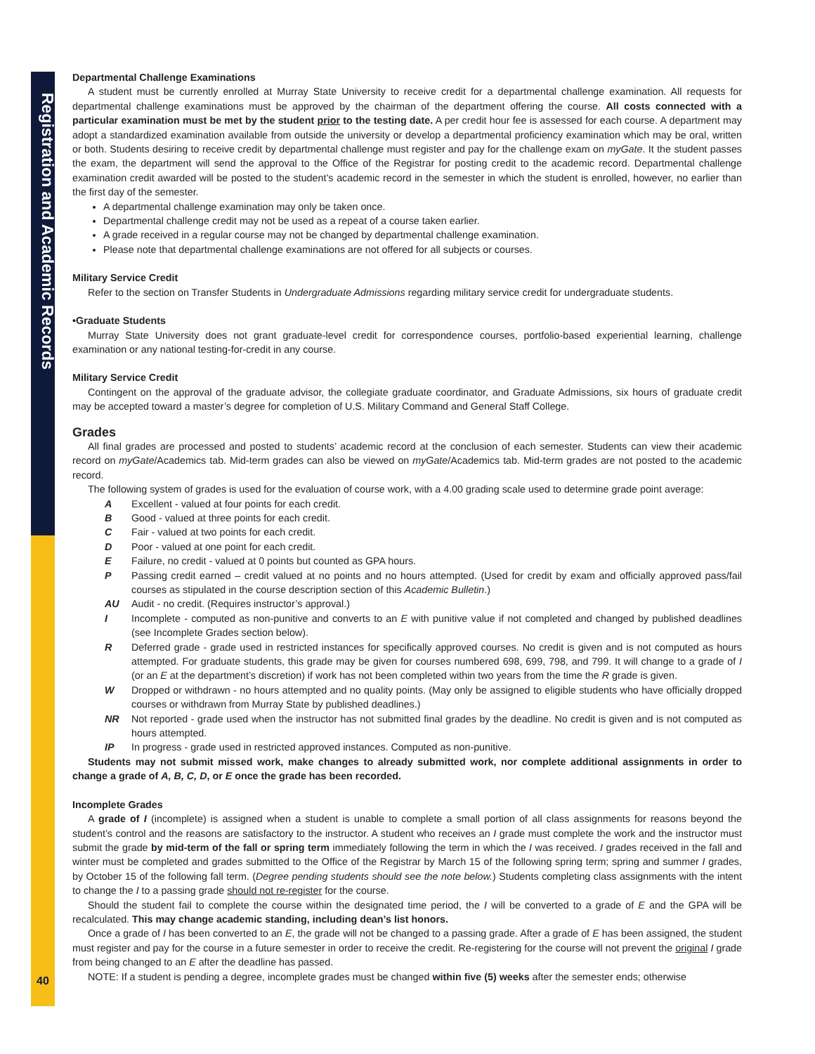Registration and Academic Records
40
Departmental Challenge Examinations
A student must be currently enrolled at Murray State University to receive credit for a departmental challenge examination. All requests for departmental challenge examinations must be approved by the chairman of the department offering the course. All costs connected with a particular examination must be met by the student prior to the testing date. A per credit hour fee is assessed for each course. A department may adopt a standardized examination available from outside the university or develop a departmental proficiency examination which may be oral, written or both. Students desiring to receive credit by departmental challenge must register and pay for the challenge exam on myGate. It the student passes the exam, the department will send the approval to the Office of the Registrar for posting credit to the academic record. Departmental challenge examination credit awarded will be posted to the student’s academic record in the semester in which the student is enrolled, however, no earlier than the first day of the semester.
A departmental challenge examination may only be taken once.
Departmental challenge credit may not be used as a repeat of a course taken earlier.
A grade received in a regular course may not be changed by departmental challenge examination.
Please note that departmental challenge examinations are not offered for all subjects or courses.
Military Service Credit
Refer to the section on Transfer Students in Undergraduate Admissions regarding military service credit for undergraduate students.
•Graduate Students
Murray State University does not grant graduate-level credit for correspondence courses, portfolio-based experiential learning, challenge examination or any national testing-for-credit in any course.
Military Service Credit
Contingent on the approval of the graduate advisor, the collegiate graduate coordinator, and Graduate Admissions, six hours of graduate credit may be accepted toward a master’s degree for completion of U.S. Military Command and General Staff College.
Grades
All final grades are processed and posted to students’ academic record at the conclusion of each semester. Students can view their academic record on myGate/Academics tab. Mid-term grades can also be viewed on myGate/Academics tab. Mid-term grades are not posted to the academic record.
The following system of grades is used for the evaluation of course work, with a 4.00 grading scale used to determine grade point average:
A Excellent - valued at four points for each credit.
B Good - valued at three points for each credit.
C Fair - valued at two points for each credit.
D Poor - valued at one point for each credit.
E Failure, no credit - valued at 0 points but counted as GPA hours.
P Passing credit earned – credit valued at no points and no hours attempted. (Used for credit by exam and officially approved pass/fail courses as stipulated in the course description section of this Academic Bulletin.)
AU Audit - no credit. (Requires instructor’s approval.)
I Incomplete - computed as non-punitive and converts to an E with punitive value if not completed and changed by published deadlines (see Incomplete Grades section below).
R Deferred grade - grade used in restricted instances for specifically approved courses. No credit is given and is not computed as hours attempted. For graduate students, this grade may be given for courses numbered 698, 699, 798, and 799. It will change to a grade of I (or an E at the department’s discretion) if work has not been completed within two years from the time the R grade is given.
W Dropped or withdrawn - no hours attempted and no quality points. (May only be assigned to eligible students who have officially dropped courses or withdrawn from Murray State by published deadlines.)
NR Not reported - grade used when the instructor has not submitted final grades by the deadline. No credit is given and is not computed as hours attempted.
IP In progress - grade used in restricted approved instances. Computed as non-punitive.
Students may not submit missed work, make changes to already submitted work, nor complete additional assignments in order to change a grade of A, B, C, D, or E once the grade has been recorded.
Incomplete Grades
A grade of I (incomplete) is assigned when a student is unable to complete a small portion of all class assignments for reasons beyond the student’s control and the reasons are satisfactory to the instructor. A student who receives an I grade must complete the work and the instructor must submit the grade by mid-term of the fall or spring term immediately following the term in which the I was received. I grades received in the fall and winter must be completed and grades submitted to the Office of the Registrar by March 15 of the following spring term; spring and summer I grades, by October 15 of the following fall term. (Degree pending students should see the note below.) Students completing class assignments with the intent to change the I to a passing grade should not re-register for the course.
Should the student fail to complete the course within the designated time period, the I will be converted to a grade of E and the GPA will be recalculated. This may change academic standing, including dean’s list honors.
Once a grade of I has been converted to an E, the grade will not be changed to a passing grade. After a grade of E has been assigned, the student must register and pay for the course in a future semester in order to receive the credit. Re-registering for the course will not prevent the original I grade from being changed to an E after the deadline has passed.
NOTE: If a student is pending a degree, incomplete grades must be changed within five (5) weeks after the semester ends; otherwise